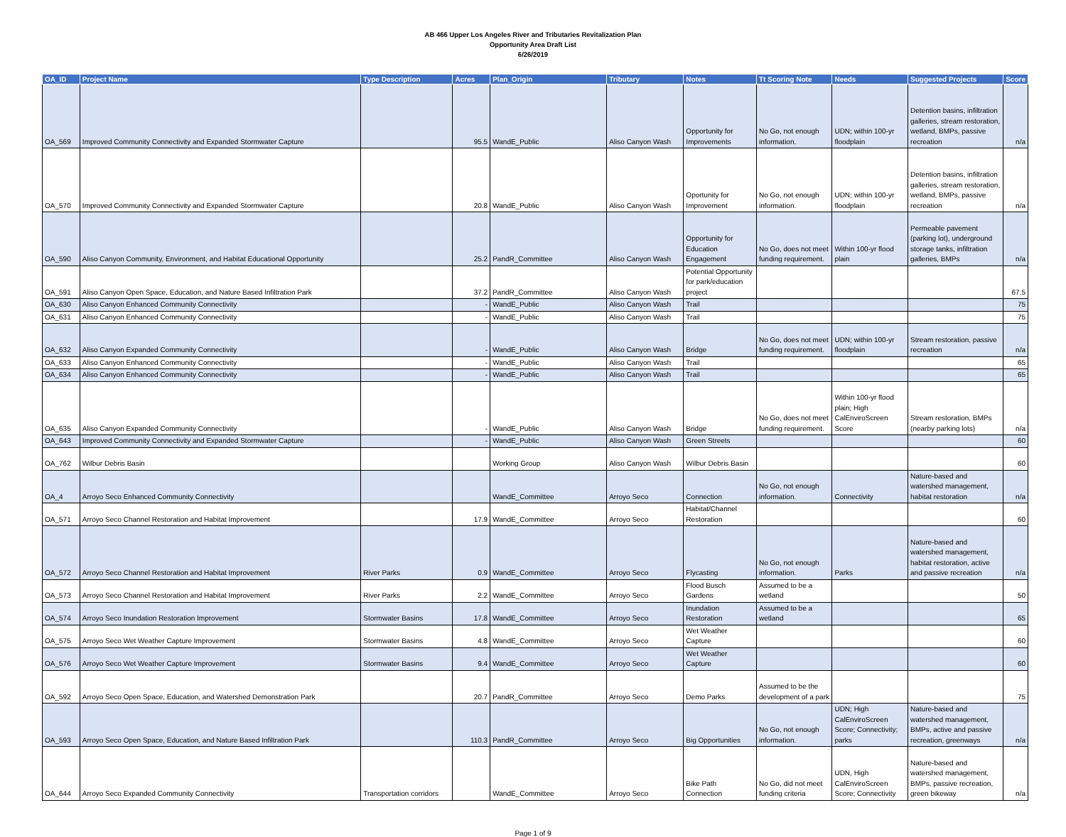AB 466 Upper Los Angeles River and Tributaries Revitalization Plan
Opportunity Area Draft List
6/26/2019
| OA_ID | Project Name | Type Description | Acres | Plan_Origin | Tributary | Notes | Tt Scoring Note | Needs | Suggested Projects | Score |
| --- | --- | --- | --- | --- | --- | --- | --- | --- | --- | --- |
| OA_569 | Improved Community Connectivity and Expanded Stormwater Capture | | 95.5 | WandE_Public | Aliso Canyon Wash | Opportunity for Improvements | No Go, not enough information. | UDN; within 100-yr floodplain | Detention basins, infiltration galleries, stream restoration, wetland, BMPs, passive recreation | n/a |
| OA_570 | Improved Community Connectivity and Expanded Stormwater Capture | | 20.8 | WandE_Public | Aliso Canyon Wash | Oportunity for Improvement | No Go, not enough information. | UDN; within 100-yr floodplain | Detention basins, infiltration galleries, stream restoration, wetland, BMPs, passive recreation | n/a |
| OA_590 | Aliso Canyon Community, Environment, and Habitat Educational Opportunity | | 25.2 | PandR_Committee | Aliso Canyon Wash | Opportunity for Education Engagement | No Go, does not meet funding requirement. | Within 100-yr flood plain | Permeable pavement (parking lot), underground storage tanks, infiltration galleries, BMPs | n/a |
| OA_591 | Aliso Canyon Open Space, Education, and Nature Based Infiltration Park | | 37.2 | PandR_Committee | Aliso Canyon Wash | Potential Opportunity for park/education project | | | | 67.5 |
| OA_630 | Aliso Canyon Enhanced Community Connectivity | | - | WandE_Public | Aliso Canyon Wash | Trail | | | | 75 |
| OA_631 | Aliso Canyon Enhanced Community Connectivity | | - | WandE_Public | Aliso Canyon Wash | Trail | | | | 75 |
| OA_632 | Aliso Canyon Expanded Community Connectivity | | - | WandE_Public | Aliso Canyon Wash | Bridge | No Go, does not meet funding requirement. | UDN; within 100-yr floodplain | Stream restoration, passive recreation | n/a |
| OA_633 | Aliso Canyon Enhanced Community Connectivity | | - | WandE_Public | Aliso Canyon Wash | Trail | | | | 65 |
| OA_634 | Aliso Canyon Enhanced Community Connectivity | | - | WandE_Public | Aliso Canyon Wash | Trail | | | | 65 |
| OA_635 | Aliso Canyon Expanded Community Connectivity | | - | WandE_Public | Aliso Canyon Wash | Bridge | No Go, does not meet funding requirement. | Within 100-yr flood plain; High CalEnviroScreen Score | Stream restoration, BMPs (nearby parking lots) | n/a |
| OA_643 | Improved Community Connectivity and Expanded Stormwater Capture | | - | WandE_Public | Aliso Canyon Wash | Green Streets | | | | 60 |
| OA_762 | Wilbur Debris Basin | | | Working Group | Aliso Canyon Wash | Wilbur Debris Basin | | | | 60 |
| OA_4 | Arroyo Seco Enhanced Community Connectivity | | | WandE_Committee | Arroyo Seco | Connection | No Go, not enough information. | Connectivity | Nature-based and watershed management, habitat restoration | n/a |
| OA_571 | Arroyo Seco Channel Restoration and Habitat Improvement | | 17.9 | WandE_Committee | Arroyo Seco | Habitat/Channel Restoration | | | | 60 |
| OA_572 | Arroyo Seco Channel Restoration and Habitat Improvement | River Parks | 0.9 | WandE_Committee | Arroyo Seco | Flycasting | No Go, not enough information. | Parks | Nature-based and watershed management, habitat restoration, active and passive recreation | n/a |
| OA_573 | Arroyo Seco Channel Restoration and Habitat Improvement | River Parks | 2.2 | WandE_Committee | Arroyo Seco | Flood Busch Gardens | Assumed to be a wetland | | | 50 |
| OA_574 | Arroyo Seco Inundation Restoration Improvement | Stormwater Basins | 17.8 | WandE_Committee | Arroyo Seco | Inundation Restoration | Assumed to be a wetland | | | 65 |
| OA_575 | Arroyo Seco Wet Weather Capture Improvement | Stormwater Basins | 4.8 | WandE_Committee | Arroyo Seco | Wet Weather Capture | | | | 60 |
| OA_576 | Arroyo Seco Wet Weather Capture Improvement | Stormwater Basins | 9.4 | WandE_Committee | Arroyo Seco | Wet Weather Capture | | | | 60 |
| OA_592 | Arroyo Seco Open Space, Education, and Watershed Demonstration Park | | 20.7 | PandR_Committee | Arroyo Seco | Demo Parks | Assumed to be the development of a park | | | 75 |
| OA_593 | Arroyo Seco Open Space, Education, and Nature Based Infiltration Park | | 110.3 | PandR_Committee | Arroyo Seco | Big Opportunities | No Go, not enough information. | UDN; High CalEnviroScreen Score; Connectivity; parks | Nature-based and watershed management, BMPs, active and passive recreation, greenways | n/a |
| OA_644 | Arroyo Seco Expanded Community Connectivity | Transportation corridors | | WandE_Committee | Arroyo Seco | Bike Path Connection | No Go, did not meet funding criteria | UDN, High CalEnviroScreen Score; Connectivity | Nature-based and watershed management, BMPs, passive recreation, green bikeway | n/a |
Page 1 of 9